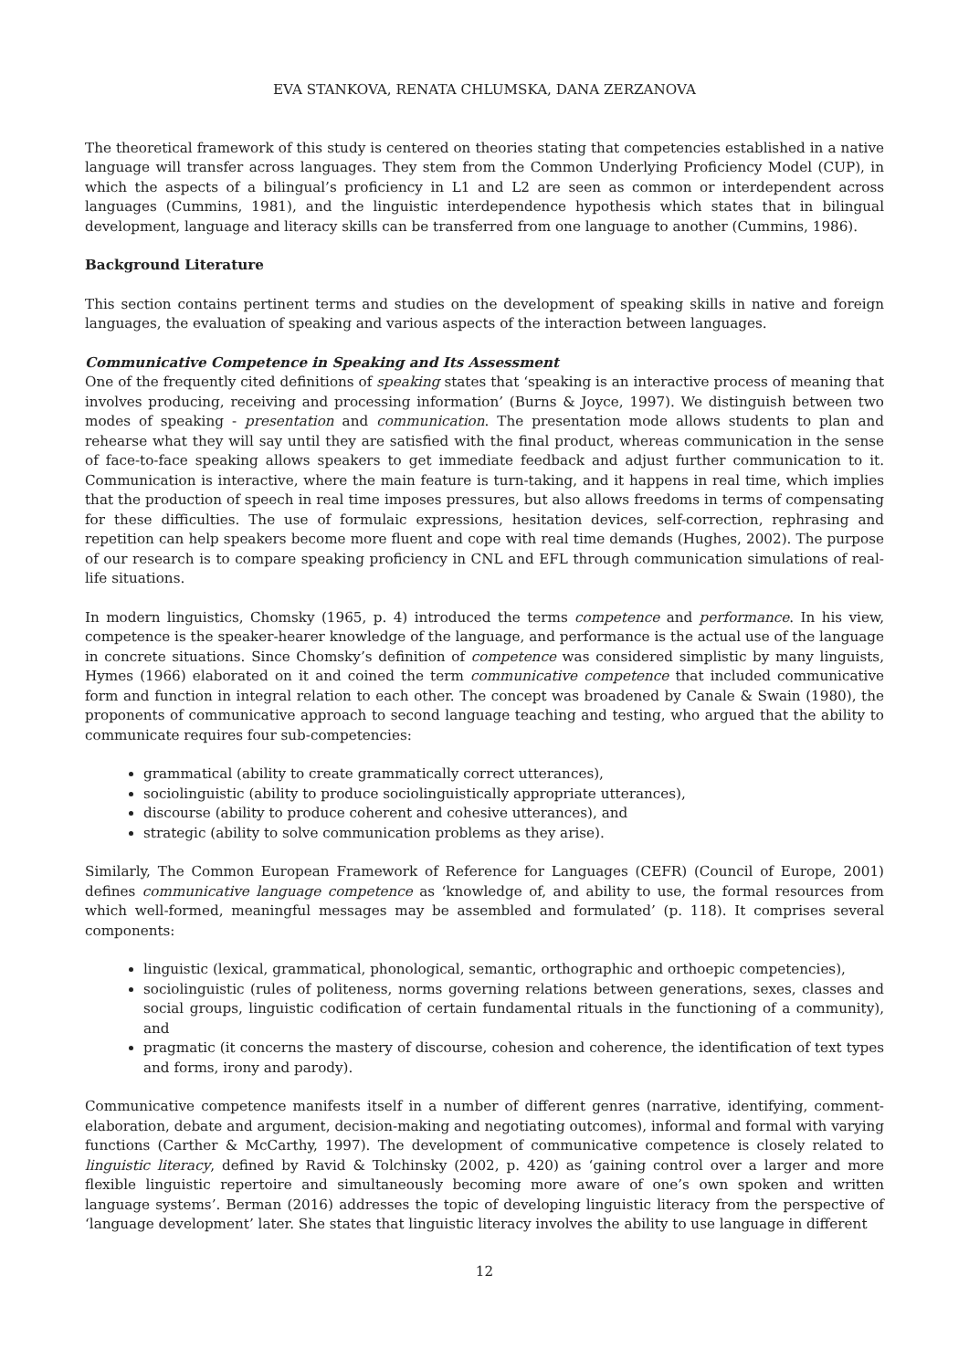EVA STANKOVA, RENATA CHLUMSKA, DANA ZERZANOVA
The theoretical framework of this study is centered on theories stating that competencies established in a native language will transfer across languages. They stem from the Common Underlying Proficiency Model (CUP), in which the aspects of a bilingual’s proficiency in L1 and L2 are seen as common or interdependent across languages (Cummins, 1981), and the linguistic interdependence hypothesis which states that in bilingual development, language and literacy skills can be transferred from one language to another (Cummins, 1986).
Background Literature
This section contains pertinent terms and studies on the development of speaking skills in native and foreign languages, the evaluation of speaking and various aspects of the interaction between languages.
Communicative Competence in Speaking and Its Assessment
One of the frequently cited definitions of speaking states that ‘speaking is an interactive process of meaning that involves producing, receiving and processing information’ (Burns & Joyce, 1997). We distinguish between two modes of speaking - presentation and communication. The presentation mode allows students to plan and rehearse what they will say until they are satisfied with the final product, whereas communication in the sense of face-to-face speaking allows speakers to get immediate feedback and adjust further communication to it. Communication is interactive, where the main feature is turn-taking, and it happens in real time, which implies that the production of speech in real time imposes pressures, but also allows freedoms in terms of compensating for these difficulties. The use of formulaic expressions, hesitation devices, self-correction, rephrasing and repetition can help speakers become more fluent and cope with real time demands (Hughes, 2002). The purpose of our research is to compare speaking proficiency in CNL and EFL through communication simulations of real-life situations.
In modern linguistics, Chomsky (1965, p. 4) introduced the terms competence and performance. In his view, competence is the speaker-hearer knowledge of the language, and performance is the actual use of the language in concrete situations. Since Chomsky’s definition of competence was considered simplistic by many linguists, Hymes (1966) elaborated on it and coined the term communicative competence that included communicative form and function in integral relation to each other. The concept was broadened by Canale & Swain (1980), the proponents of communicative approach to second language teaching and testing, who argued that the ability to communicate requires four sub-competencies:
grammatical (ability to create grammatically correct utterances),
sociolinguistic (ability to produce sociolinguistically appropriate utterances),
discourse (ability to produce coherent and cohesive utterances), and
strategic (ability to solve communication problems as they arise).
Similarly, The Common European Framework of Reference for Languages (CEFR) (Council of Europe, 2001) defines communicative language competence as ‘knowledge of, and ability to use, the formal resources from which well-formed, meaningful messages may be assembled and formulated’ (p. 118). It comprises several components:
linguistic (lexical, grammatical, phonological, semantic, orthographic and orthoepic competencies),
sociolinguistic (rules of politeness, norms governing relations between generations, sexes, classes and social groups, linguistic codification of certain fundamental rituals in the functioning of a community), and
pragmatic (it concerns the mastery of discourse, cohesion and coherence, the identification of text types and forms, irony and parody).
Communicative competence manifests itself in a number of different genres (narrative, identifying, comment-elaboration, debate and argument, decision-making and negotiating outcomes), informal and formal with varying functions (Carther & McCarthy, 1997). The development of communicative competence is closely related to linguistic literacy, defined by Ravid & Tolchinsky (2002, p. 420) as ‘gaining control over a larger and more flexible linguistic repertoire and simultaneously becoming more aware of one’s own spoken and written language systems’. Berman (2016) addresses the topic of developing linguistic literacy from the perspective of ‘language development’ later. She states that linguistic literacy involves the ability to use language in different
12